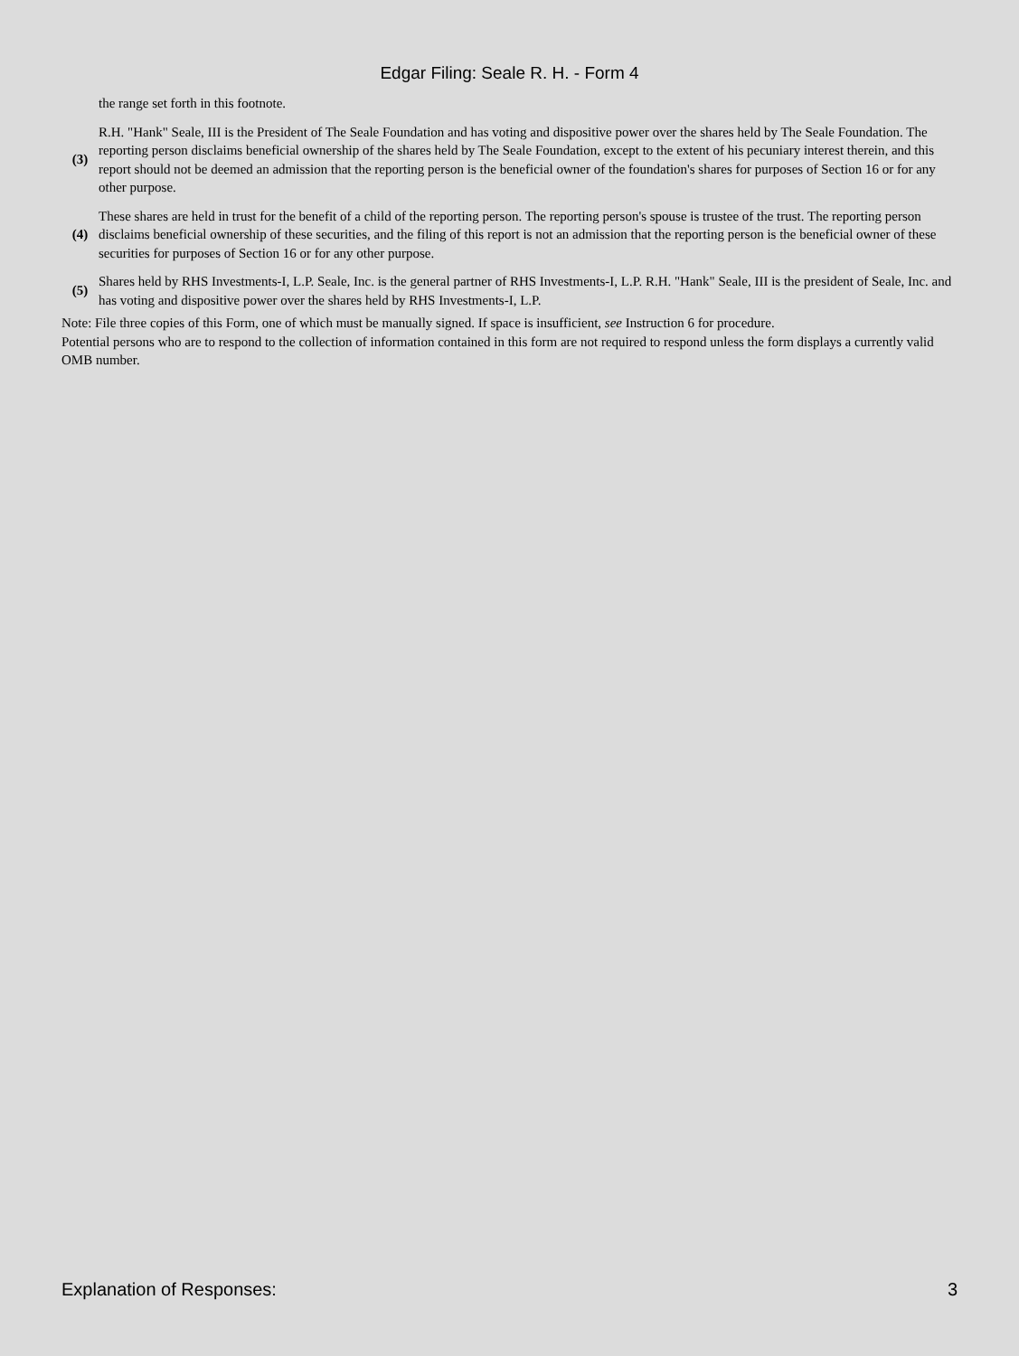Edgar Filing: Seale R. H. - Form 4
| | the range set forth in this footnote. |
| (3) | R.H. "Hank" Seale, III is the President of The Seale Foundation and has voting and dispositive power over the shares held by The Seale Foundation. The reporting person disclaims beneficial ownership of the shares held by The Seale Foundation, except to the extent of his pecuniary interest therein, and this report should not be deemed an admission that the reporting person is the beneficial owner of the foundation's shares for purposes of Section 16 or for any other purpose. |
| (4) | These shares are held in trust for the benefit of a child of the reporting person. The reporting person's spouse is trustee of the trust. The reporting person disclaims beneficial ownership of these securities, and the filing of this report is not an admission that the reporting person is the beneficial owner of these securities for purposes of Section 16 or for any other purpose. |
| (5) | Shares held by RHS Investments-I, L.P. Seale, Inc. is the general partner of RHS Investments-I, L.P. R.H. "Hank" Seale, III is the president of Seale, Inc. and has voting and dispositive power over the shares held by RHS Investments-I, L.P. |
Note: File three copies of this Form, one of which must be manually signed. If space is insufficient, see Instruction 6 for procedure.
Potential persons who are to respond to the collection of information contained in this form are not required to respond unless the form displays a currently valid OMB number.
Explanation of Responses: 3